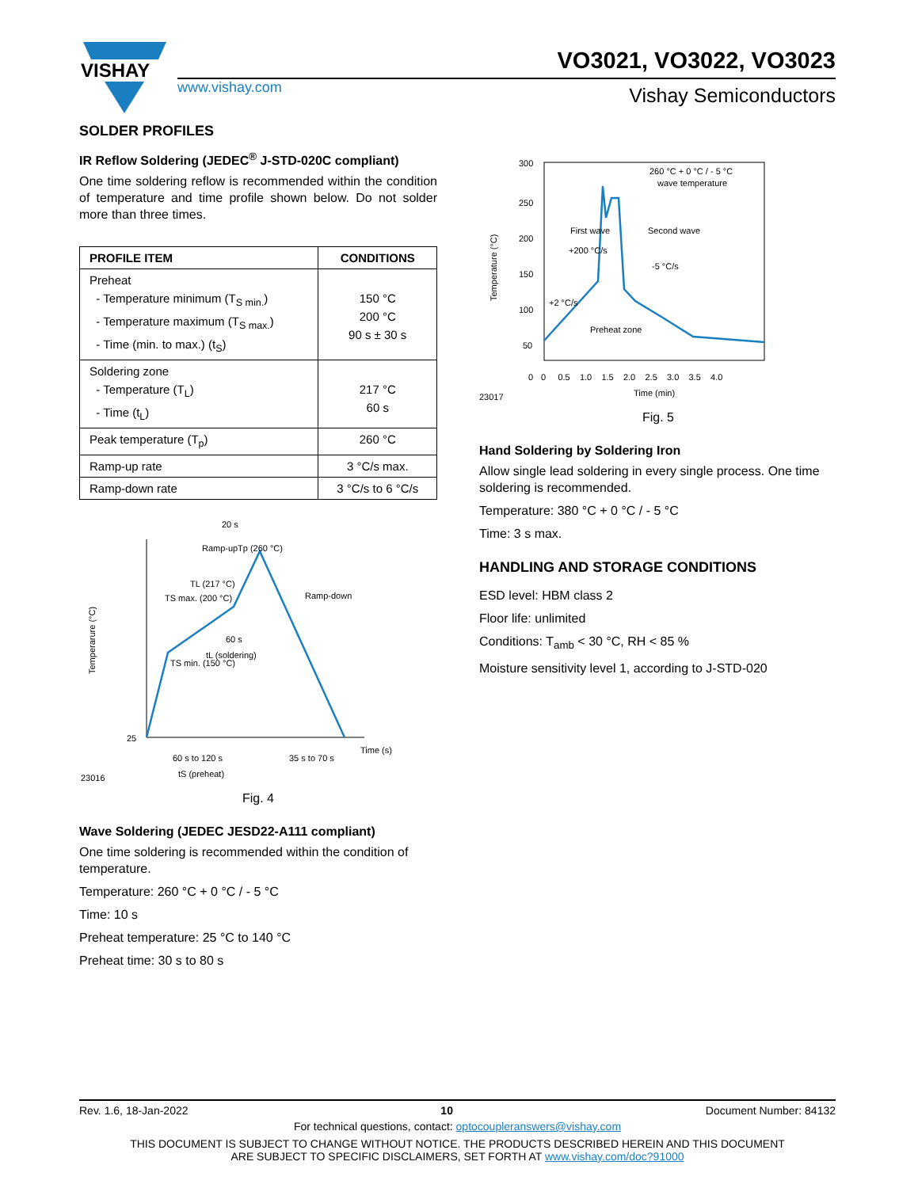VISHAY
www.vishay.com
VO3021, VO3022, VO3023
Vishay Semiconductors
SOLDER PROFILES
IR Reflow Soldering (JEDEC<sup>®</sup> J-STD-020C compliant)
One time soldering reflow is recommended within the condition of temperature and time profile shown below. Do not solder more than three times.
| PROFILE ITEM | CONDITIONS |
| --- | --- |
| Preheat - Temperature minimum (T<sub>S min.</sub>) - Temperature maximum (T<sub>S max.</sub>) - Time (min. to max.) (t<sub>S</sub>) | 150 °C 200 °C 90 s ± 30 s |
| Soldering zone - Temperature (T<sub>L</sub>) - Time (t<sub>L</sub>) | 217 °C 60 s |
| Peak temperature (T<sub>p</sub>) | 260 °C |
| Ramp-up rate | 3 °C/s max. |
| Ramp-down rate | 3 °C/s to 6 °C/s |
20 s
Tp (260 °C)
Ramp-up
TL (217 °C)
TS max. (200 °C)
Ramp-down
TS min. (150 °C)
60 s
tL (soldering)
25
Time (s)
60 s to 120 s
35 s to 70 s
tS (preheat)
23016
Temperarure (°C)
Fig. 4
Wave Soldering (JEDEC JESD22-A111 compliant)
One time soldering is recommended within the condition of temperature.
Temperature: 260 °C + 0 °C / - 5 °C
Time: 10 s
Preheat temperature: 25 °C to 140 °C
Preheat time: 30 s to 80 s
300
250
200
150
100
50
0
0 0.5 1.0 1.5 2.0 2.5 3.0 3.5 4.0
260 °C + 0 °C / - 5 °C
wave temperature
First wave
Second wave
+200 °C/s
-5 °C/s
+2 °C/s
Preheat zone
Time (min)
23017
Temperature (°C)
Fig. 5
Hand Soldering by Soldering Iron
Allow single lead soldering in every single process. One time soldering is recommended.
Temperature: 380 °C + 0 °C / - 5 °C
Time: 3 s max.
HANDLING AND STORAGE CONDITIONS
ESD level: HBM class 2
Floor life: unlimited
Conditions: T<sub>amb</sub> < 30 °C, RH < 85 %
Moisture sensitivity level 1, according to J-STD-020
Rev. 1.6, 18-Jan-2022 10 Document Number: 84132
For technical questions, contact: optocoupleranswers@vishay.com
THIS DOCUMENT IS SUBJECT TO CHANGE WITHOUT NOTICE. THE PRODUCTS DESCRIBED HEREIN AND THIS DOCUMENT
ARE SUBJECT TO SPECIFIC DISCLAIMERS, SET FORTH AT www.vishay.com/doc?91000